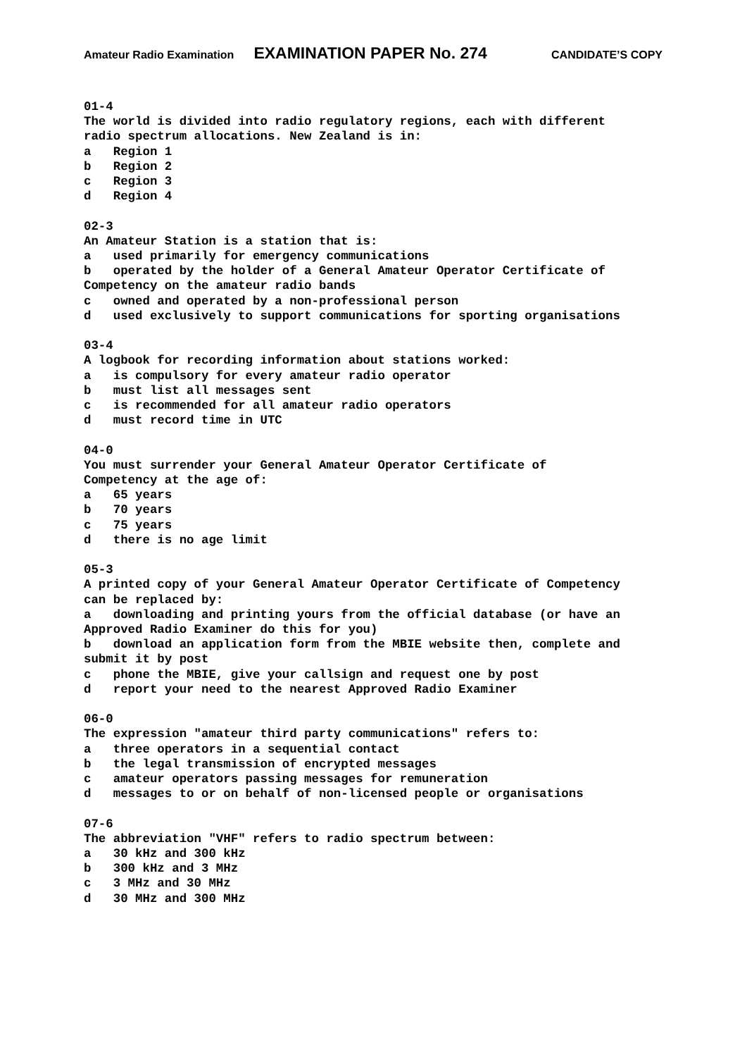Amateur Radio Examination EXAMINATION PAPER No. 274 CANDIDATE’S COPY
01-4 The world is divided into radio regulatory regions, each with different radio spectrum allocations. New Zealand is in: a Region 1 b Region 2 c Region 3 d Region 4
02-3 An Amateur Station is a station that is: a used primarily for emergency communications b operated by the holder of a General Amateur Operator Certificate of Competency on the amateur radio bands c owned and operated by a non-professional person d used exclusively to support communications for sporting organisations
03-4 A logbook for recording information about stations worked: a is compulsory for every amateur radio operator b must list all messages sent c is recommended for all amateur radio operators d must record time in UTC
04-0 You must surrender your General Amateur Operator Certificate of Competency at the age of: a 65 years b 70 years c 75 years d there is no age limit
05-3 A printed copy of your General Amateur Operator Certificate of Competency can be replaced by: a downloading and printing yours from the official database (or have an Approved Radio Examiner do this for you) b download an application form from the MBIE website then, complete and submit it by post c phone the MBIE, give your callsign and request one by post d report your need to the nearest Approved Radio Examiner
06-0 The expression "amateur third party communications" refers to: a three operators in a sequential contact b the legal transmission of encrypted messages c amateur operators passing messages for remuneration d messages to or on behalf of non-licensed people or organisations
07-6 The abbreviation "VHF" refers to radio spectrum between: a 30 kHz and 300 kHz b 300 kHz and 3 MHz c 3 MHz and 30 MHz d 30 MHz and 300 MHz